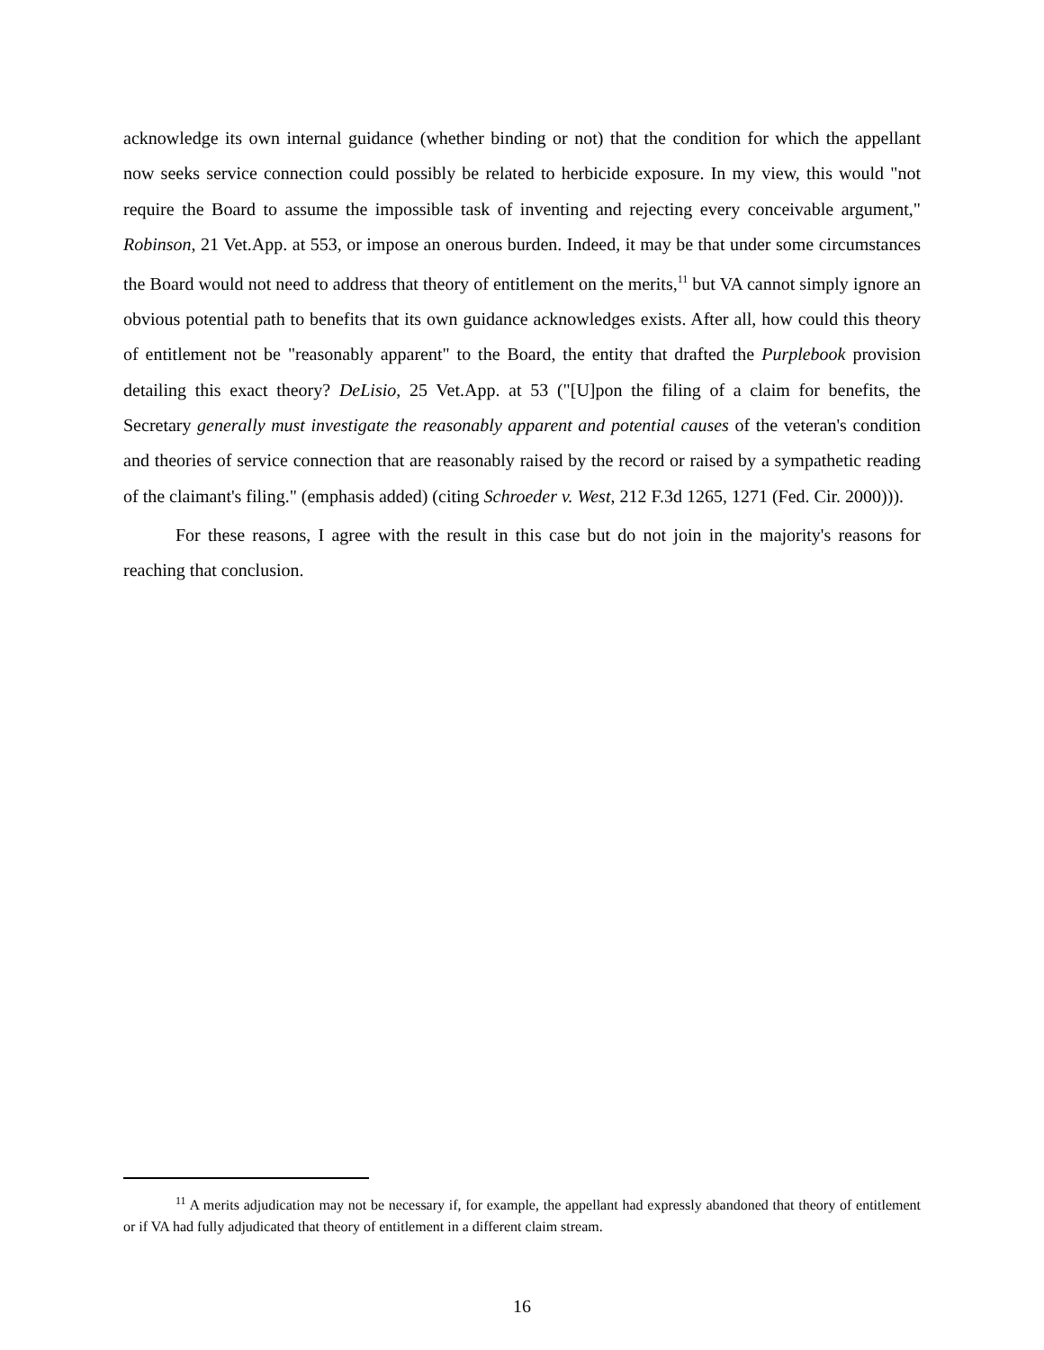acknowledge its own internal guidance (whether binding or not) that the condition for which the appellant now seeks service connection could possibly be related to herbicide exposure. In my view, this would "not require the Board to assume the impossible task of inventing and rejecting every conceivable argument," Robinson, 21 Vet.App. at 553, or impose an onerous burden. Indeed, it may be that under some circumstances the Board would not need to address that theory of entitlement on the merits,<sup>11</sup> but VA cannot simply ignore an obvious potential path to benefits that its own guidance acknowledges exists. After all, how could this theory of entitlement not be "reasonably apparent" to the Board, the entity that drafted the Purplebook provision detailing this exact theory? DeLisio, 25 Vet.App. at 53 ("[U]pon the filing of a claim for benefits, the Secretary generally must investigate the reasonably apparent and potential causes of the veteran's condition and theories of service connection that are reasonably raised by the record or raised by a sympathetic reading of the claimant's filing." (emphasis added) (citing Schroeder v. West, 212 F.3d 1265, 1271 (Fed. Cir. 2000))).
For these reasons, I agree with the result in this case but do not join in the majority's reasons for reaching that conclusion.
<sup>11</sup> A merits adjudication may not be necessary if, for example, the appellant had expressly abandoned that theory of entitlement or if VA had fully adjudicated that theory of entitlement in a different claim stream.
16